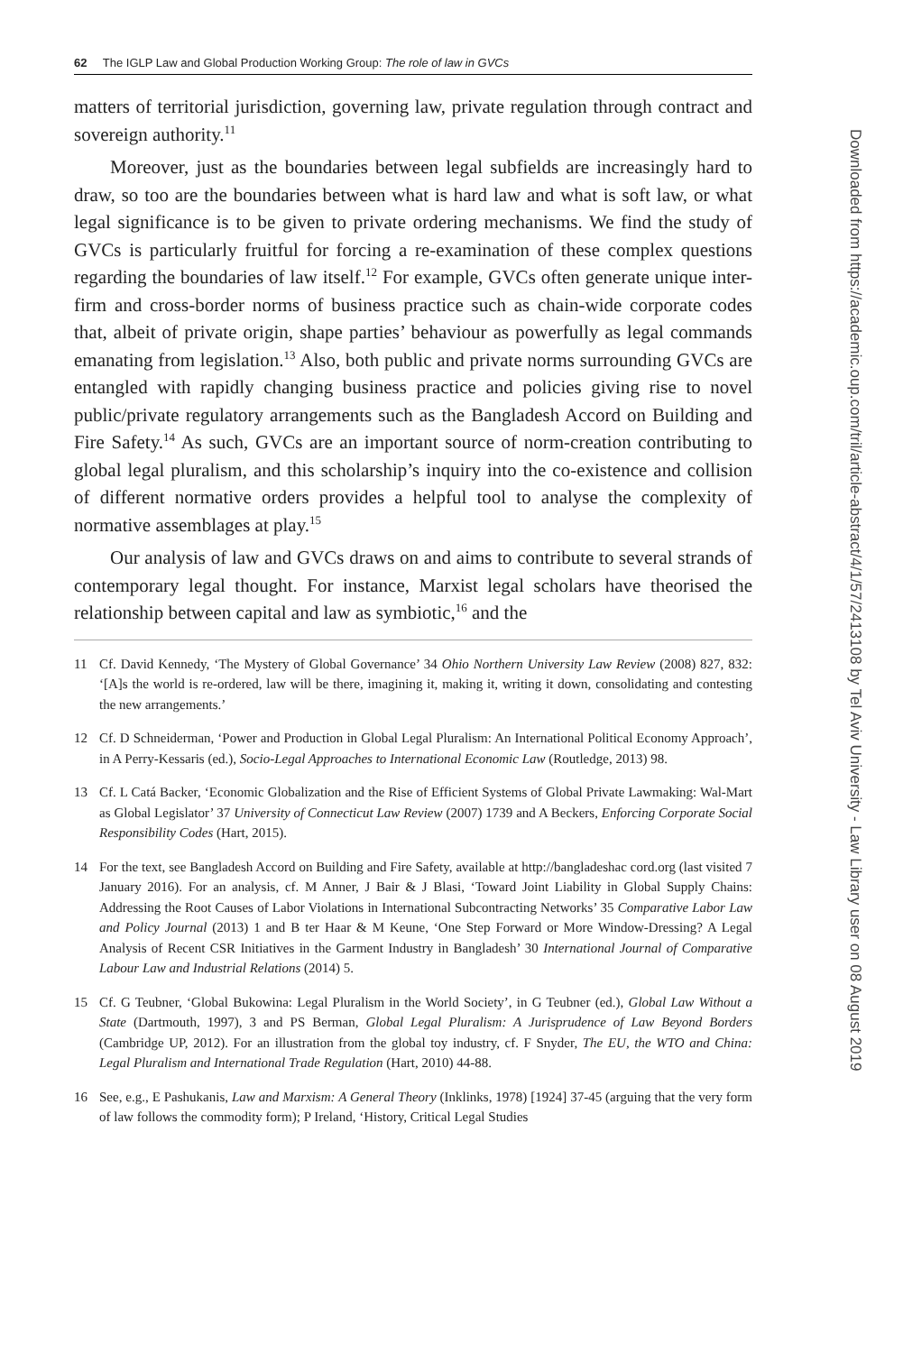62 The IGLP Law and Global Production Working Group: The role of law in GVCs
matters of territorial jurisdiction, governing law, private regulation through contract and sovereign authority.<sup>11</sup>
Moreover, just as the boundaries between legal subfields are increasingly hard to draw, so too are the boundaries between what is hard law and what is soft law, or what legal significance is to be given to private ordering mechanisms. We find the study of GVCs is particularly fruitful for forcing a re-examination of these complex questions regarding the boundaries of law itself.<sup>12</sup> For example, GVCs often generate unique inter-firm and cross-border norms of business practice such as chain-wide corporate codes that, albeit of private origin, shape parties’ behaviour as powerfully as legal commands emanating from legislation.<sup>13</sup> Also, both public and private norms surrounding GVCs are entangled with rapidly changing business practice and policies giving rise to novel public/private regulatory arrangements such as the Bangladesh Accord on Building and Fire Safety.<sup>14</sup> As such, GVCs are an important source of norm-creation contributing to global legal pluralism, and this scholarship’s inquiry into the co-existence and collision of different normative orders provides a helpful tool to analyse the complexity of normative assemblages at play.<sup>15</sup>
Our analysis of law and GVCs draws on and aims to contribute to several strands of contemporary legal thought. For instance, Marxist legal scholars have theorised the relationship between capital and law as symbiotic,<sup>16</sup> and the
11 Cf. David Kennedy, ‘The Mystery of Global Governance’ 34 Ohio Northern University Law Review (2008) 827, 832: ‘[A]s the world is re-ordered, law will be there, imagining it, making it, writing it down, consolidating and contesting the new arrangements.’
12 Cf. D Schneiderman, ‘Power and Production in Global Legal Pluralism: An International Political Economy Approach’, in A Perry-Kessaris (ed.), Socio-Legal Approaches to International Economic Law (Routledge, 2013) 98.
13 Cf. L Catá Backer, ‘Economic Globalization and the Rise of Efficient Systems of Global Private Lawmaking: Wal-Mart as Global Legislator’ 37 University of Connecticut Law Review (2007) 1739 and A Beckers, Enforcing Corporate Social Responsibility Codes (Hart, 2015).
14 For the text, see Bangladesh Accord on Building and Fire Safety, available at http://bangladeshac cord.org (last visited 7 January 2016). For an analysis, cf. M Anner, J Bair & J Blasi, ‘Toward Joint Liability in Global Supply Chains: Addressing the Root Causes of Labor Violations in International Subcontracting Networks’ 35 Comparative Labor Law and Policy Journal (2013) 1 and B ter Haar & M Keune, ‘One Step Forward or More Window-Dressing? A Legal Analysis of Recent CSR Initiatives in the Garment Industry in Bangladesh’ 30 International Journal of Comparative Labour Law and Industrial Relations (2014) 5.
15 Cf. G Teubner, ‘Global Bukowina: Legal Pluralism in the World Society’, in G Teubner (ed.), Global Law Without a State (Dartmouth, 1997), 3 and PS Berman, Global Legal Pluralism: A Jurisprudence of Law Beyond Borders (Cambridge UP, 2012). For an illustration from the global toy industry, cf. F Snyder, The EU, the WTO and China: Legal Pluralism and International Trade Regulation (Hart, 2010) 44-88.
16 See, e.g., E Pashukanis, Law and Marxism: A General Theory (Inklinks, 1978) [1924] 37-45 (arguing that the very form of law follows the commodity form); P Ireland, ‘History, Critical Legal Studies
Downloaded from https://academic.oup.com/tril/article-abstract/4/1/57/2413108 by Tel Aviv University - Law Library user on 08 August 2019